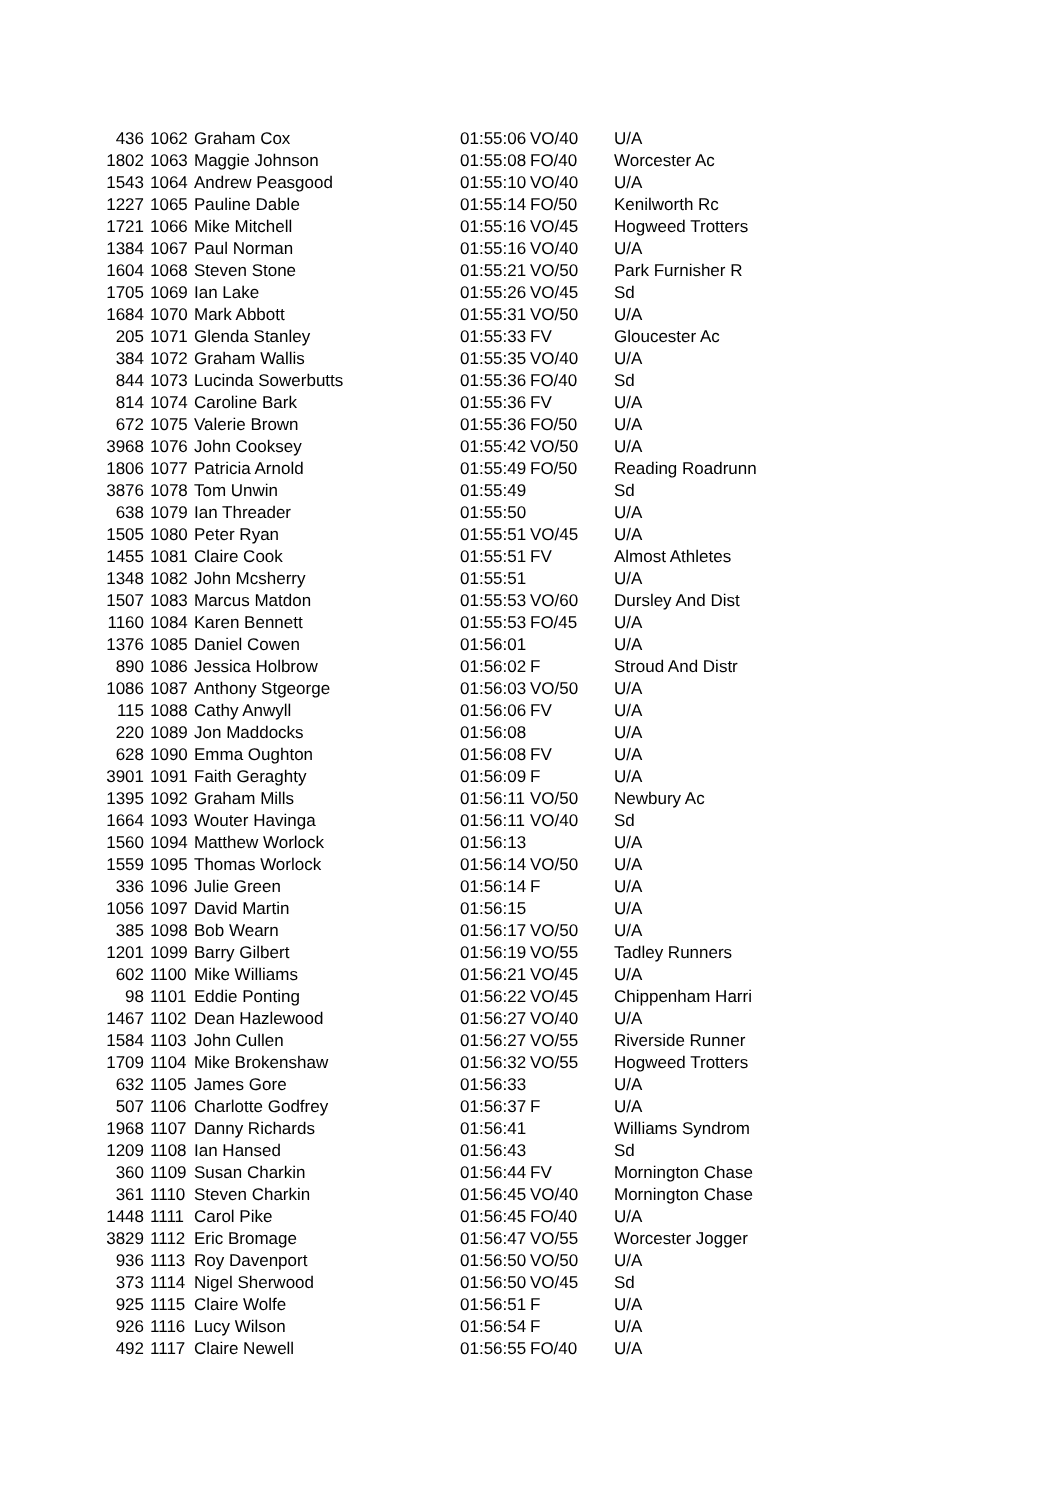| 436 | 1062 | Graham Cox | 01:55:06 | VO/40 | U/A |
| 1802 | 1063 | Maggie Johnson | 01:55:08 | FO/40 | Worcester Ac |
| 1543 | 1064 | Andrew Peasgood | 01:55:10 | VO/40 | U/A |
| 1227 | 1065 | Pauline Dable | 01:55:14 | FO/50 | Kenilworth Rc |
| 1721 | 1066 | Mike Mitchell | 01:55:16 | VO/45 | Hogweed Trotters |
| 1384 | 1067 | Paul Norman | 01:55:16 | VO/40 | U/A |
| 1604 | 1068 | Steven Stone | 01:55:21 | VO/50 | Park Furnisher R |
| 1705 | 1069 | Ian Lake | 01:55:26 | VO/45 | Sd |
| 1684 | 1070 | Mark Abbott | 01:55:31 | VO/50 | U/A |
| 205 | 1071 | Glenda Stanley | 01:55:33 | FV | Gloucester Ac |
| 384 | 1072 | Graham Wallis | 01:55:35 | VO/40 | U/A |
| 844 | 1073 | Lucinda Sowerbutts | 01:55:36 | FO/40 | Sd |
| 814 | 1074 | Caroline Bark | 01:55:36 | FV | U/A |
| 672 | 1075 | Valerie Brown | 01:55:36 | FO/50 | U/A |
| 3968 | 1076 | John Cooksey | 01:55:42 | VO/50 | U/A |
| 1806 | 1077 | Patricia Arnold | 01:55:49 | FO/50 | Reading Roadrunn |
| 3876 | 1078 | Tom Unwin | 01:55:49 | | Sd |
| 638 | 1079 | Ian Threader | 01:55:50 | | U/A |
| 1505 | 1080 | Peter Ryan | 01:55:51 | VO/45 | U/A |
| 1455 | 1081 | Claire Cook | 01:55:51 | FV | Almost Athletes |
| 1348 | 1082 | John Mcsherry | 01:55:51 | | U/A |
| 1507 | 1083 | Marcus Matdon | 01:55:53 | VO/60 | Dursley And Dist |
| 1160 | 1084 | Karen Bennett | 01:55:53 | FO/45 | U/A |
| 1376 | 1085 | Daniel Cowen | 01:56:01 | | U/A |
| 890 | 1086 | Jessica Holbrow | 01:56:02 | F | Stroud And Distr |
| 1086 | 1087 | Anthony Stgeorge | 01:56:03 | VO/50 | U/A |
| 115 | 1088 | Cathy Anwyll | 01:56:06 | FV | U/A |
| 220 | 1089 | Jon Maddocks | 01:56:08 | | U/A |
| 628 | 1090 | Emma Oughton | 01:56:08 | FV | U/A |
| 3901 | 1091 | Faith Geraghty | 01:56:09 | F | U/A |
| 1395 | 1092 | Graham Mills | 01:56:11 | VO/50 | Newbury Ac |
| 1664 | 1093 | Wouter Havinga | 01:56:11 | VO/40 | Sd |
| 1560 | 1094 | Matthew Worlock | 01:56:13 | | U/A |
| 1559 | 1095 | Thomas Worlock | 01:56:14 | VO/50 | U/A |
| 336 | 1096 | Julie Green | 01:56:14 | F | U/A |
| 1056 | 1097 | David Martin | 01:56:15 | | U/A |
| 385 | 1098 | Bob Wearn | 01:56:17 | VO/50 | U/A |
| 1201 | 1099 | Barry Gilbert | 01:56:19 | VO/55 | Tadley Runners |
| 602 | 1100 | Mike Williams | 01:56:21 | VO/45 | U/A |
| 98 | 1101 | Eddie Ponting | 01:56:22 | VO/45 | Chippenham Harri |
| 1467 | 1102 | Dean Hazlewood | 01:56:27 | VO/40 | U/A |
| 1584 | 1103 | John Cullen | 01:56:27 | VO/55 | Riverside Runner |
| 1709 | 1104 | Mike Brokenshaw | 01:56:32 | VO/55 | Hogweed Trotters |
| 632 | 1105 | James Gore | 01:56:33 | | U/A |
| 507 | 1106 | Charlotte Godfrey | 01:56:37 | F | U/A |
| 1968 | 1107 | Danny Richards | 01:56:41 | | Williams Syndrom |
| 1209 | 1108 | Ian Hansed | 01:56:43 | | Sd |
| 360 | 1109 | Susan Charkin | 01:56:44 | FV | Mornington Chase |
| 361 | 1110 | Steven Charkin | 01:56:45 | VO/40 | Mornington Chase |
| 1448 | 1111 | Carol Pike | 01:56:45 | FO/40 | U/A |
| 3829 | 1112 | Eric Bromage | 01:56:47 | VO/55 | Worcester Jogger |
| 936 | 1113 | Roy Davenport | 01:56:50 | VO/50 | U/A |
| 373 | 1114 | Nigel Sherwood | 01:56:50 | VO/45 | Sd |
| 925 | 1115 | Claire Wolfe | 01:56:51 | F | U/A |
| 926 | 1116 | Lucy Wilson | 01:56:54 | F | U/A |
| 492 | 1117 | Claire Newell | 01:56:55 | FO/40 | U/A |